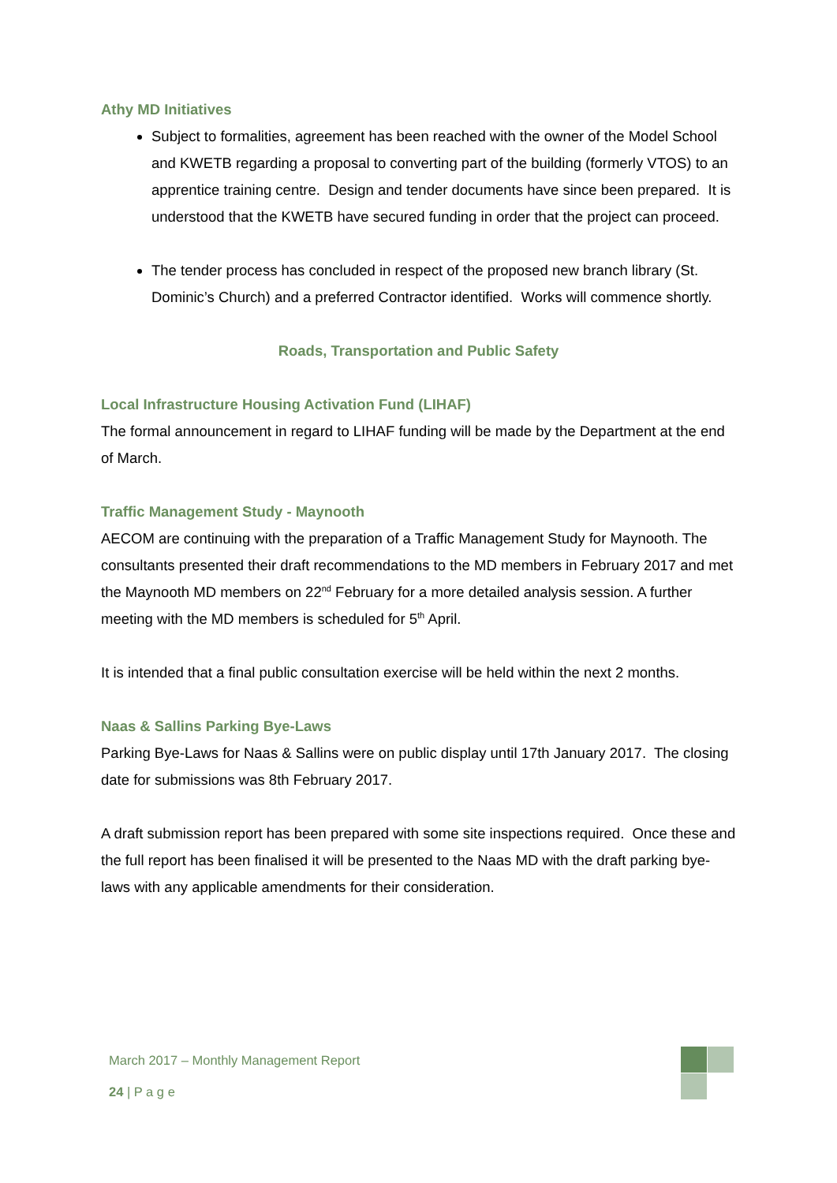Athy MD Initiatives
Subject to formalities, agreement has been reached with the owner of the Model School and KWETB regarding a proposal to converting part of the building (formerly VTOS) to an apprentice training centre. Design and tender documents have since been prepared. It is understood that the KWETB have secured funding in order that the project can proceed.
The tender process has concluded in respect of the proposed new branch library (St. Dominic’s Church) and a preferred Contractor identified. Works will commence shortly.
Roads, Transportation and Public Safety
Local Infrastructure Housing Activation Fund (LIHAF)
The formal announcement in regard to LIHAF funding will be made by the Department at the end of March.
Traffic Management Study - Maynooth
AECOM are continuing with the preparation of a Traffic Management Study for Maynooth. The consultants presented their draft recommendations to the MD members in February 2017 and met the Maynooth MD members on 22<sup>nd</sup> February for a more detailed analysis session. A further meeting with the MD members is scheduled for 5<sup>th</sup> April.
It is intended that a final public consultation exercise will be held within the next 2 months.
Naas & Sallins Parking Bye-Laws
Parking Bye-Laws for Naas & Sallins were on public display until 17th January 2017. The closing date for submissions was 8th February 2017.
A draft submission report has been prepared with some site inspections required. Once these and the full report has been finalised it will be presented to the Naas MD with the draft parking bye-laws with any applicable amendments for their consideration.
March 2017 – Monthly Management Report
24 | P a g e